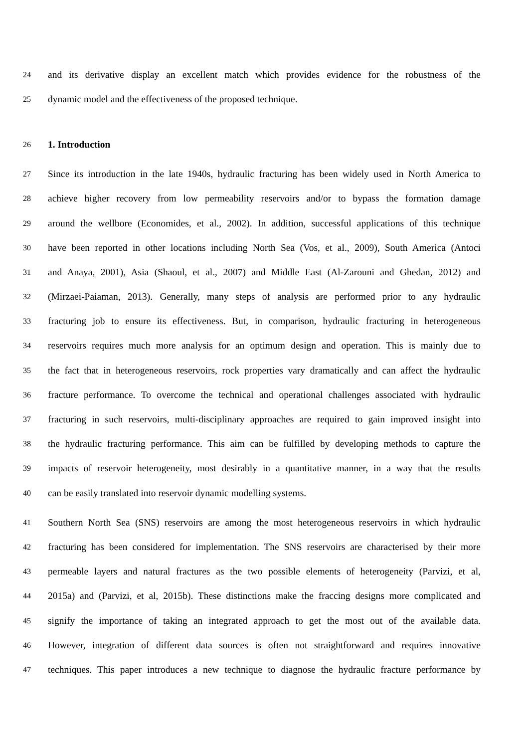24 and its derivative display an excellent match which provides evidence for the robustness of the
25 dynamic model and the effectiveness of the proposed technique.
26 1. Introduction
27 Since its introduction in the late 1940s, hydraulic fracturing has been widely used in North America to
28 achieve higher recovery from low permeability reservoirs and/or to bypass the formation damage
29 around the wellbore (Economides, et al., 2002). In addition, successful applications of this technique
30 have been reported in other locations including North Sea (Vos, et al., 2009), South America (Antoci
31 and Anaya, 2001), Asia (Shaoul, et al., 2007) and Middle East (Al-Zarouni and Ghedan, 2012) and
32 (Mirzaei-Paiaman, 2013). Generally, many steps of analysis are performed prior to any hydraulic
33 fracturing job to ensure its effectiveness. But, in comparison, hydraulic fracturing in heterogeneous
34 reservoirs requires much more analysis for an optimum design and operation. This is mainly due to
35 the fact that in heterogeneous reservoirs, rock properties vary dramatically and can affect the hydraulic
36 fracture performance. To overcome the technical and operational challenges associated with hydraulic
37 fracturing in such reservoirs, multi-disciplinary approaches are required to gain improved insight into
38 the hydraulic fracturing performance. This aim can be fulfilled by developing methods to capture the
39 impacts of reservoir heterogeneity, most desirably in a quantitative manner, in a way that the results
40 can be easily translated into reservoir dynamic modelling systems.
41 Southern North Sea (SNS) reservoirs are among the most heterogeneous reservoirs in which hydraulic
42 fracturing has been considered for implementation. The SNS reservoirs are characterised by their more
43 permeable layers and natural fractures as the two possible elements of heterogeneity (Parvizi, et al,
44 2015a) and (Parvizi, et al, 2015b). These distinctions make the fraccing designs more complicated and
45 signify the importance of taking an integrated approach to get the most out of the available data.
46 However, integration of different data sources is often not straightforward and requires innovative
47 techniques. This paper introduces a new technique to diagnose the hydraulic fracture performance by